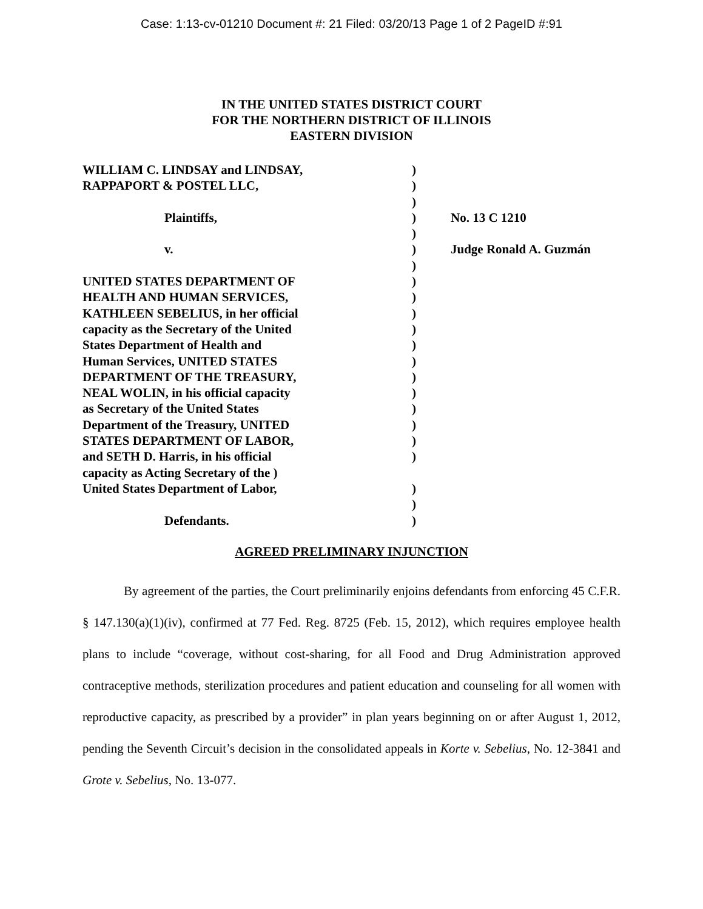Case: 1:13-cv-01210 Document #: 21 Filed: 03/20/13 Page 1 of 2 PageID #:91
IN THE UNITED STATES DISTRICT COURT
FOR THE NORTHERN DISTRICT OF ILLINOIS
EASTERN DIVISION
| WILLIAM C. LINDSAY and LINDSAY, | ) | |
| RAPPAPORT & POSTEL LLC, | ) | |
| | ) | |
| Plaintiffs, | ) | No. 13 C 1210 |
| | ) | |
| v. | ) | Judge Ronald A. Guzmán |
| | ) | |
| UNITED STATES DEPARTMENT OF | ) | |
| HEALTH AND HUMAN SERVICES, | ) | |
| KATHLEEN SEBELIUS, in her official | ) | |
| capacity as the Secretary of the United | ) | |
| States Department of Health and | ) | |
| Human Services, UNITED STATES | ) | |
| DEPARTMENT OF THE TREASURY, | ) | |
| NEAL WOLIN, in his official capacity | ) | |
| as Secretary of the United States | ) | |
| Department of the Treasury, UNITED | ) | |
| STATES DEPARTMENT OF LABOR, | ) | |
| and SETH D. Harris, in his official | ) | |
| capacity as Acting Secretary of the ) | | |
| United States Department of Labor, | ) | |
| | ) | |
| Defendants. | ) | |
AGREED PRELIMINARY INJUNCTION
By agreement of the parties, the Court preliminarily enjoins defendants from enforcing 45 C.F.R. § 147.130(a)(1)(iv), confirmed at 77 Fed. Reg. 8725 (Feb. 15, 2012), which requires employee health plans to include “coverage, without cost-sharing, for all Food and Drug Administration approved contraceptive methods, sterilization procedures and patient education and counseling for all women with reproductive capacity, as prescribed by a provider” in plan years beginning on or after August 1, 2012, pending the Seventh Circuit’s decision in the consolidated appeals in Korte v. Sebelius, No. 12-3841 and Grote v. Sebelius, No. 13-077.